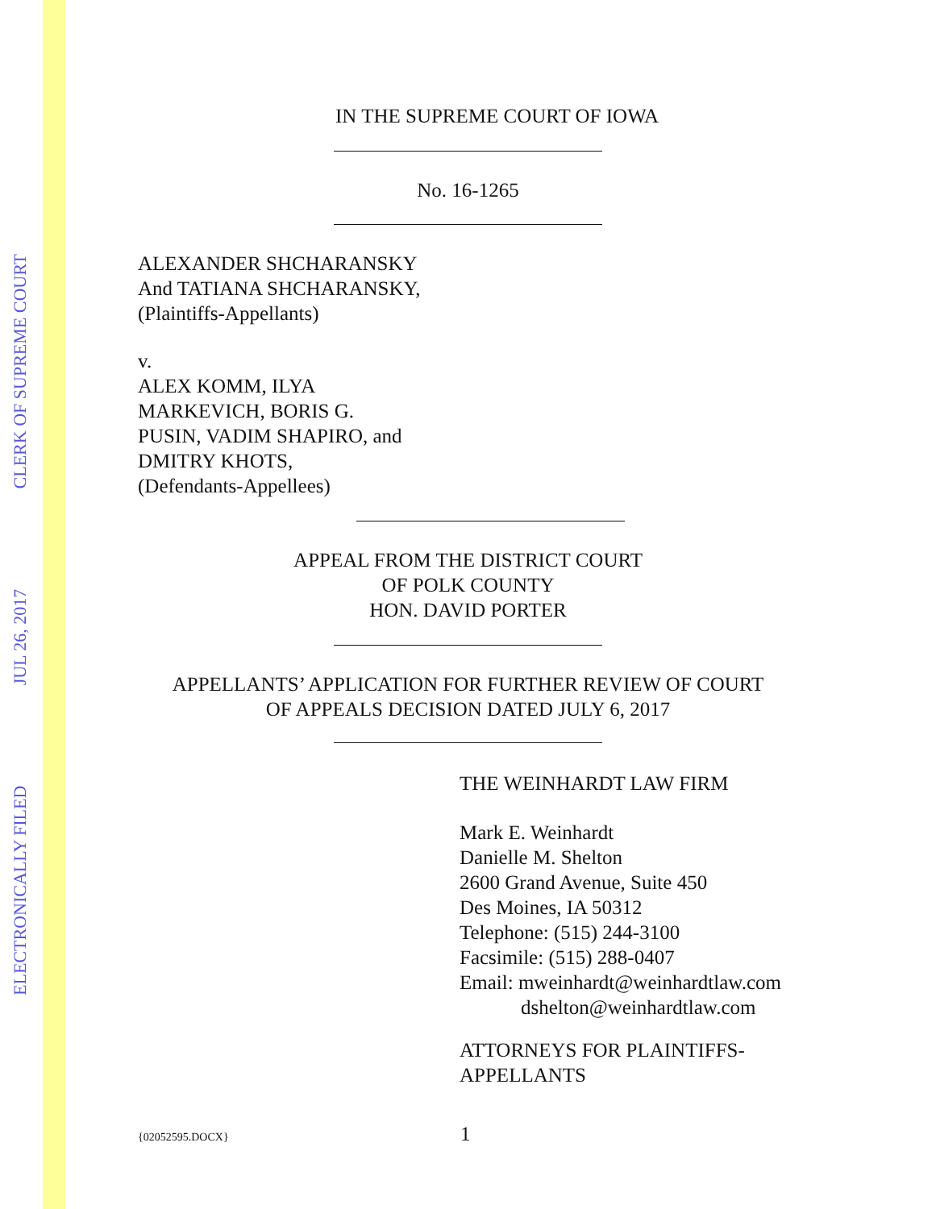ELECTRONICALLY FILED JUL 26, 2017 CLERK OF SUPREME COURT
IN THE SUPREME COURT OF IOWA
No. 16-1265
ALEXANDER SHCHARANSKY
And TATIANA SHCHARANSKY,
(Plaintiffs-Appellants)
v.
ALEX KOMM, ILYA
MARKEVICH, BORIS G.
PUSIN, VADIM SHAPIRO, and
DMITRY KHOTS,
(Defendants-Appellees)
APPEAL FROM THE DISTRICT COURT
OF POLK COUNTY
HON. DAVID PORTER
APPELLANTS’ APPLICATION FOR FURTHER REVIEW OF COURT
OF APPEALS DECISION DATED JULY 6, 2017
THE WEINHARDT LAW FIRM
Mark E. Weinhardt
Danielle M. Shelton
2600 Grand Avenue, Suite 450
Des Moines, IA 50312
Telephone: (515) 244-3100
Facsimile: (515) 288-0407
Email: mweinhardt@weinhardtlaw.com
dshelton@weinhardtlaw.com
ATTORNEYS FOR PLAINTIFFS-
APPELLANTS
{02052595.DOCX} 1